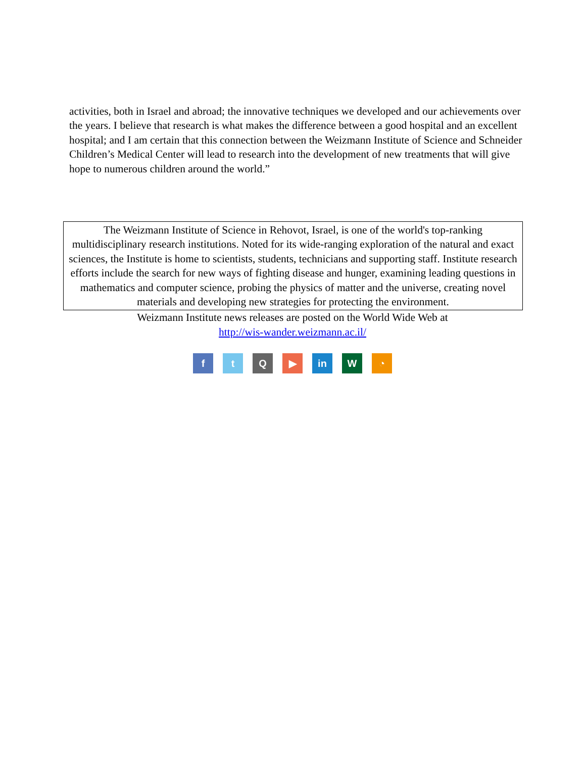activities, both in Israel and abroad; the innovative techniques we developed and our achievements over the years. I believe that research is what makes the difference between a good hospital and an excellent hospital; and I am certain that this connection between the Weizmann Institute of Science and Schneider Children’s Medical Center will lead to research into the development of new treatments that will give hope to numerous children around the world.”
The Weizmann Institute of Science in Rehovot, Israel, is one of the world's top-ranking multidisciplinary research institutions. Noted for its wide-ranging exploration of the natural and exact sciences, the Institute is home to scientists, students, technicians and supporting staff. Institute research efforts include the search for new ways of fighting disease and hunger, examining leading questions in mathematics and computer science, probing the physics of matter and the universe, creating novel materials and developing new strategies for protecting the environment.
Weizmann Institute news releases are posted on the World Wide Web at
http://wis-wander.weizmann.ac.il/
f t Q ▶ in W ◔